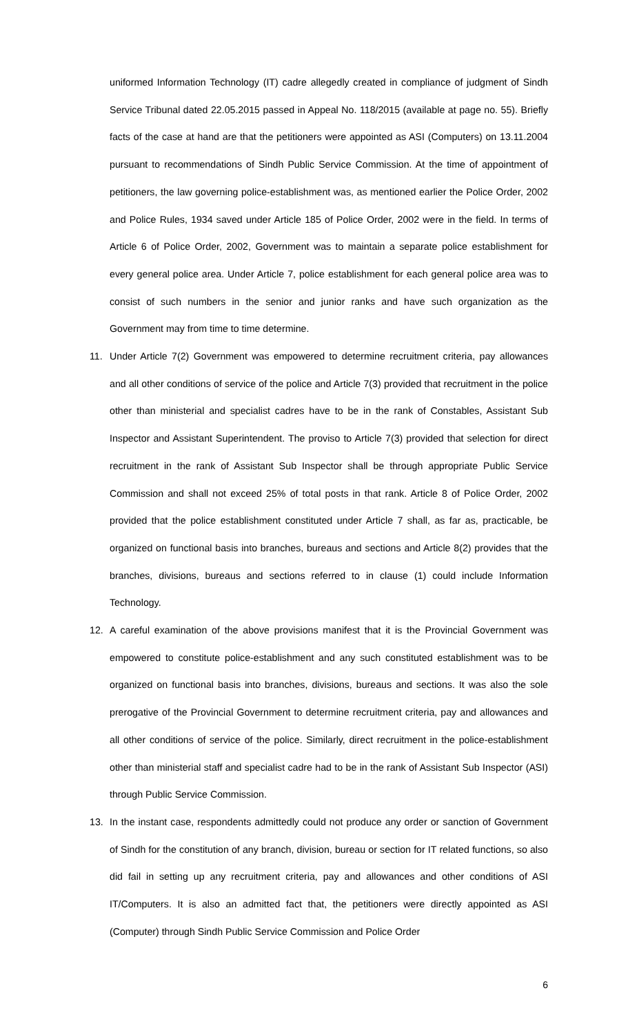uniformed Information Technology (IT) cadre allegedly created in compliance of judgment of Sindh Service Tribunal dated 22.05.2015 passed in Appeal No. 118/2015 (available at page no. 55). Briefly facts of the case at hand are that the petitioners were appointed as ASI (Computers) on 13.11.2004 pursuant to recommendations of Sindh Public Service Commission. At the time of appointment of petitioners, the law governing police-establishment was, as mentioned earlier the Police Order, 2002 and Police Rules, 1934 saved under Article 185 of Police Order, 2002 were in the field. In terms of Article 6 of Police Order, 2002, Government was to maintain a separate police establishment for every general police area. Under Article 7, police establishment for each general police area was to consist of such numbers in the senior and junior ranks and have such organization as the Government may from time to time determine.
11. Under Article 7(2) Government was empowered to determine recruitment criteria, pay allowances and all other conditions of service of the police and Article 7(3) provided that recruitment in the police other than ministerial and specialist cadres have to be in the rank of Constables, Assistant Sub Inspector and Assistant Superintendent. The proviso to Article 7(3) provided that selection for direct recruitment in the rank of Assistant Sub Inspector shall be through appropriate Public Service Commission and shall not exceed 25% of total posts in that rank. Article 8 of Police Order, 2002 provided that the police establishment constituted under Article 7 shall, as far as, practicable, be organized on functional basis into branches, bureaus and sections and Article 8(2) provides that the branches, divisions, bureaus and sections referred to in clause (1) could include Information Technology.
12. A careful examination of the above provisions manifest that it is the Provincial Government was empowered to constitute police-establishment and any such constituted establishment was to be organized on functional basis into branches, divisions, bureaus and sections. It was also the sole prerogative of the Provincial Government to determine recruitment criteria, pay and allowances and all other conditions of service of the police. Similarly, direct recruitment in the police-establishment other than ministerial staff and specialist cadre had to be in the rank of Assistant Sub Inspector (ASI) through Public Service Commission.
13. In the instant case, respondents admittedly could not produce any order or sanction of Government of Sindh for the constitution of any branch, division, bureau or section for IT related functions, so also did fail in setting up any recruitment criteria, pay and allowances and other conditions of ASI IT/Computers. It is also an admitted fact that, the petitioners were directly appointed as ASI (Computer) through Sindh Public Service Commission and Police Order
6